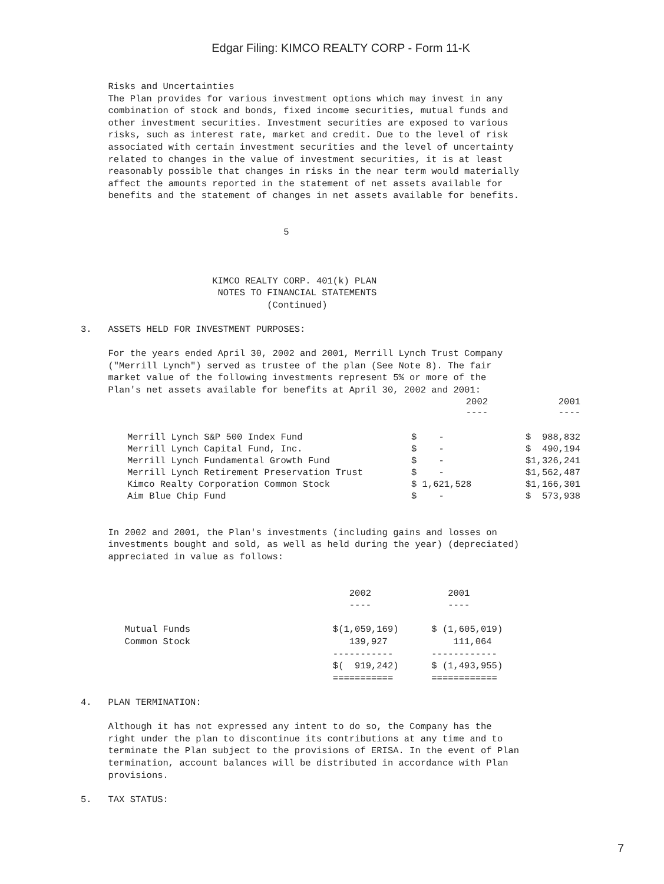Edgar Filing: KIMCO REALTY CORP - Form 11-K
     Risks and Uncertainties
     The Plan provides for various investment options which may invest in any
     combination of stock and bonds, fixed income securities, mutual funds and
     other investment securities. Investment securities are exposed to various
     risks, such as interest rate, market and credit. Due to the level of risk
     associated with certain investment securities and the level of uncertainty
     related to changes in the value of investment securities, it is at least
     reasonably possible that changes in risks in the near term would materially
     affect the amounts reported in the statement of net assets available for
     benefits and the statement of changes in net assets available for benefits.


                                     5



                        KIMCO REALTY CORP. 401(k) PLAN
                         NOTES TO FINANCIAL STATEMENTS
                                  (Continued)

3.   ASSETS HELD FOR INVESTMENT PURPOSES:

     For the years ended April 30, 2002 and 2001, Merrill Lynch Trust Company
     ("Merrill Lynch") served as trustee of the plan (See Note 8). The fair
     market value of the following investments represent 5% or more of the
     Plan's net assets available for benefits at April 30, 2002 and 2001:
| | 2002 ---- | 2001 ---- |
| --- | --- | --- |
| Merrill Lynch S&P 500 Index Fund | $ - | $ 988,832 |
| Merrill Lynch Capital Fund, Inc. | $ - | $ 490,194 |
| Merrill Lynch Fundamental Growth Fund | $ - | $1,326,241 |
| Merrill Lynch Retirement Preservation Trust | $ - | $1,562,487 |
| Kimco Realty Corporation Common Stock | $ 1,621,528 | $1,166,301 |
| Aim Blue Chip Fund | $ - | $ 573,938 |
     In 2002 and 2001, the Plan's investments (including gains and losses on
     investments bought and sold, as well as held during the year) (depreciated)
     appreciated in value as follows:


                                                 2002              2001
                                                 ----              ----

        Mutual Funds                          $(1,059,169)      $ (1,605,019)
        Common Stock                             139,927            111,064
                                              -----------       ------------
                                              $(  919,242)      $ (1,493,955)
                                              ===========       ============

4.   PLAN TERMINATION:

     Although it has not expressed any intent to do so, the Company has the
     right under the plan to discontinue its contributions at any time and to
     terminate the Plan subject to the provisions of ERISA. In the event of Plan
     termination, account balances will be distributed in accordance with Plan
     provisions.

5.   TAX STATUS:
7